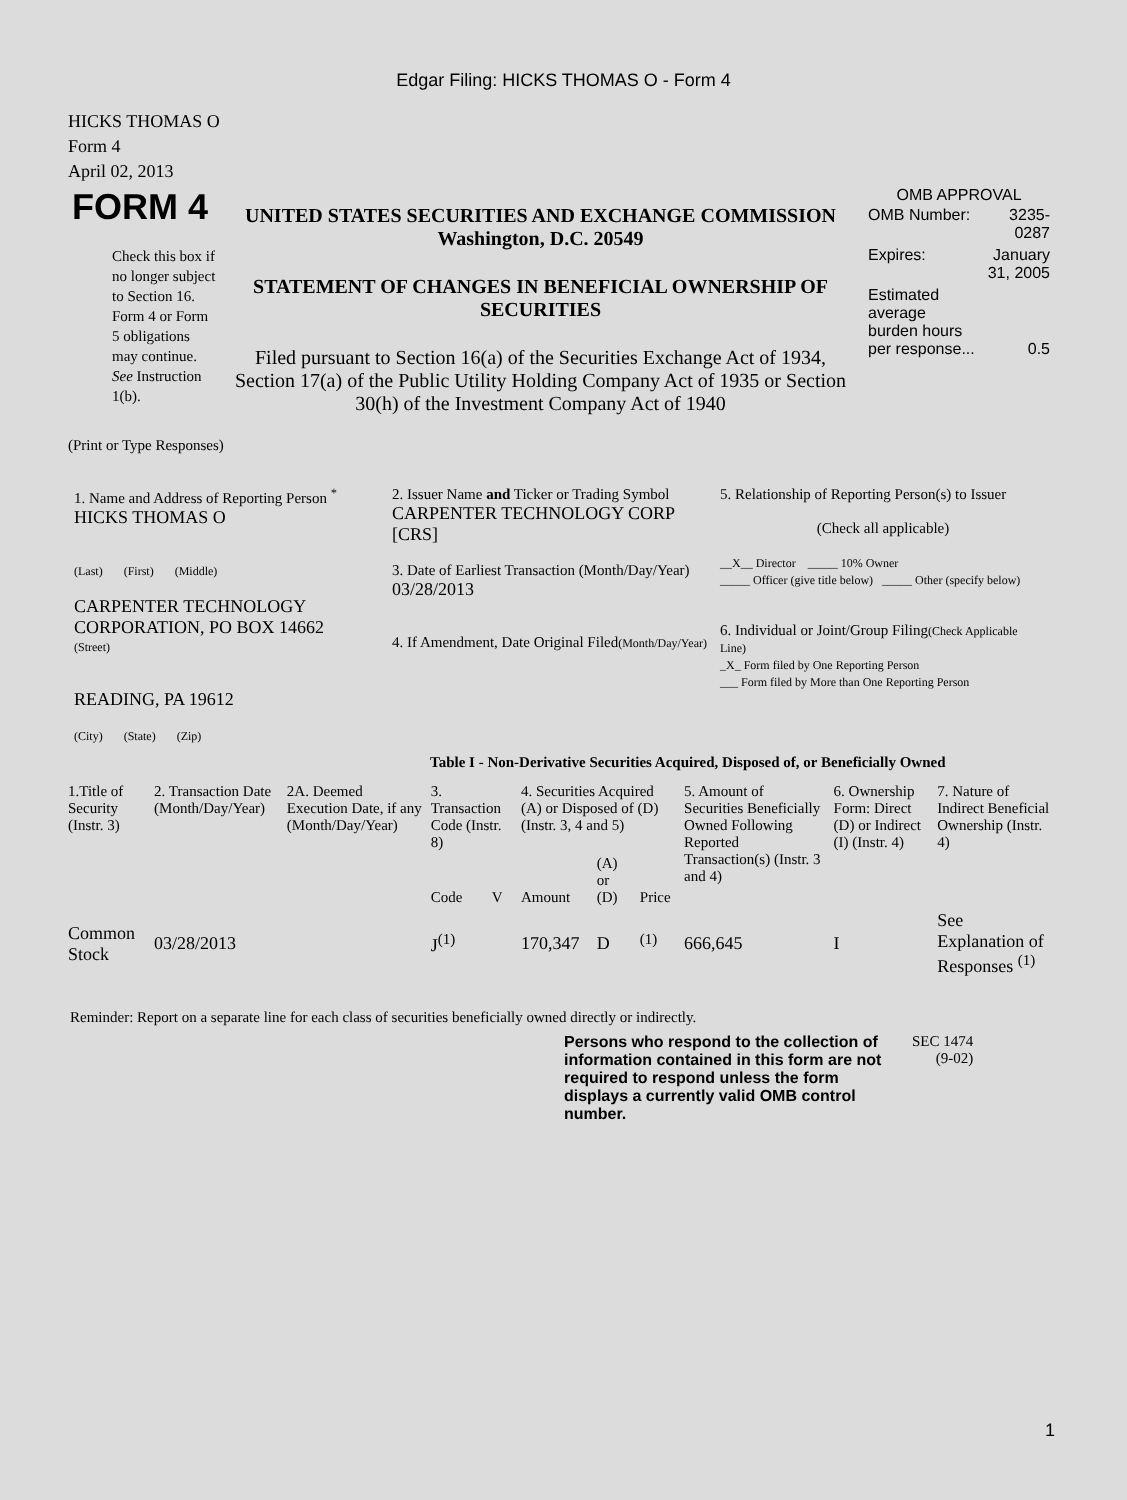Edgar Filing: HICKS THOMAS O - Form 4
HICKS THOMAS O
Form 4
April 02, 2013
| FORM 4 Check this box if no longer subject to Section 16. Form 4 or Form 5 obligations may continue. See Instruction 1(b). | UNITED STATES SECURITIES AND EXCHANGE COMMISSION Washington, D.C. 20549 STATEMENT OF CHANGES IN BENEFICIAL OWNERSHIP OF SECURITIES Filed pursuant to Section 16(a) of the Securities Exchange Act of 1934, Section 17(a) of the Public Utility Holding Company Act of 1935 or Section 30(h) of the Investment Company Act of 1940 | OMB APPROVAL / OMB Number: / 3235-0287 / / Expires: / January 31, 2005 / / Estimated average burden hours per response... / 0.5 / |
(Print or Type Responses)
| 1. Name and Address of Reporting Person <sup>*</sup> HICKS THOMAS O (Last) (First) (Middle) CARPENTER TECHNOLOGY CORPORATION, PO BOX 14662 (Street) READING, PA 19612 (City) (State) (Zip) | 2. Issuer Name and Ticker or Trading Symbol CARPENTER TECHNOLOGY CORP [CRS] 3. Date of Earliest Transaction (Month/Day/Year) 03/28/2013 4. If Amendment, Date Original Filed (Month/Day/Year) | 5. Relationship of Reporting Person(s) to Issuer (Check all applicable) __X__ Director _____ 10% Owner _____ Officer (give title below) _____ Other (specify below) 6. Individual or Joint/Group Filing (Check Applicable Line) _X_ Form filed by One Reporting Person ___ Form filed by More than One Reporting Person |
Table I - Non-Derivative Securities Acquired, Disposed of, or Beneficially Owned
| 1.Title of Security (Instr. 3) | 2. Transaction Date (Month/Day/Year) | 2A. Deemed Execution Date, if any (Month/Day/Year) | 3. Transaction Code (Instr. 8) | | 4. Securities Acquired (A) or Disposed of (D) (Instr. 3, 4 and 5) | | | 5. Amount of Securities Beneficially Owned Following Reported Transaction(s) (Instr. 3 and 4) | 6. Ownership Form: Direct (D) or Indirect (I) (Instr. 4) | 7. Nature of Indirect Beneficial Ownership (Instr. 4) |
| --- | --- | --- | --- | --- | --- | --- | --- | --- | --- | --- |
| | | | Code | V | Amount | (A) or (D) | Price | | | |
| Common Stock | 03/28/2013 | | J<sup>(1)</sup> | | 170,347 | D | <sup>(1)</sup> | 666,645 | I | See Explanation of Responses <sup>(1)</sup> |
Reminder: Report on a separate line for each class of securities beneficially owned directly or indirectly.
| Persons who respond to the collection of information contained in this form are not required to respond unless the form displays a currently valid OMB control number. | SEC 1474 (9-02) |
1